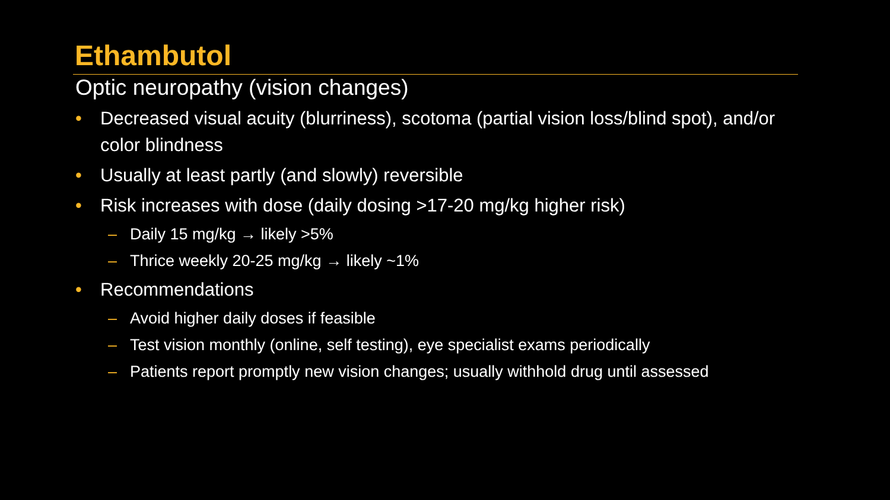Ethambutol
Optic neuropathy (vision changes)
• Decreased visual acuity (blurriness), scotoma (partial vision loss/blind spot), and/or color blindness
• Usually at least partly (and slowly) reversible
• Risk increases with dose (daily dosing >17-20 mg/kg higher risk)
– Daily 15 mg/kg → likely >5%
– Thrice weekly 20-25 mg/kg → likely ~1%
• Recommendations
– Avoid higher daily doses if feasible
– Test vision monthly (online, self testing), eye specialist exams periodically
– Patients report promptly new vision changes; usually withhold drug until assessed